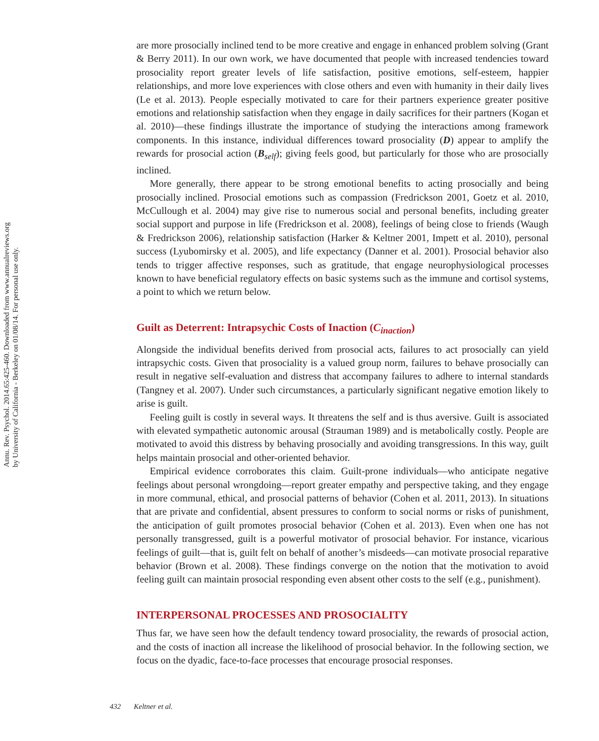Annu. Rev. Psychol. 2014.65:425-460. Downloaded from www.annualreviews.org
by University of California - Berkeley on 01/08/14. For personal use only.
are more prosocially inclined tend to be more creative and engage in enhanced problem solving (Grant & Berry 2011). In our own work, we have documented that people with increased tendencies toward prosociality report greater levels of life satisfaction, positive emotions, self-esteem, happier relationships, and more love experiences with close others and even with humanity in their daily lives (Le et al. 2013). People especially motivated to care for their partners experience greater positive emotions and relationship satisfaction when they engage in daily sacrifices for their partners (Kogan et al. 2010)—these findings illustrate the importance of studying the interactions among framework components. In this instance, individual differences toward prosociality (D) appear to amplify the rewards for prosocial action (B<sub>self</sub>); giving feels good, but particularly for those who are prosocially inclined.
More generally, there appear to be strong emotional benefits to acting prosocially and being prosocially inclined. Prosocial emotions such as compassion (Fredrickson 2001, Goetz et al. 2010, McCullough et al. 2004) may give rise to numerous social and personal benefits, including greater social support and purpose in life (Fredrickson et al. 2008), feelings of being close to friends (Waugh & Fredrickson 2006), relationship satisfaction (Harker & Keltner 2001, Impett et al. 2010), personal success (Lyubomirsky et al. 2005), and life expectancy (Danner et al. 2001). Prosocial behavior also tends to trigger affective responses, such as gratitude, that engage neurophysiological processes known to have beneficial regulatory effects on basic systems such as the immune and cortisol systems, a point to which we return below.
Guilt as Deterrent: Intrapsychic Costs of Inaction (C<sub>inaction</sub>)
Alongside the individual benefits derived from prosocial acts, failures to act prosocially can yield intrapsychic costs. Given that prosociality is a valued group norm, failures to behave prosocially can result in negative self-evaluation and distress that accompany failures to adhere to internal standards (Tangney et al. 2007). Under such circumstances, a particularly significant negative emotion likely to arise is guilt.
Feeling guilt is costly in several ways. It threatens the self and is thus aversive. Guilt is associated with elevated sympathetic autonomic arousal (Strauman 1989) and is metabolically costly. People are motivated to avoid this distress by behaving prosocially and avoiding transgressions. In this way, guilt helps maintain prosocial and other-oriented behavior.
Empirical evidence corroborates this claim. Guilt-prone individuals—who anticipate negative feelings about personal wrongdoing—report greater empathy and perspective taking, and they engage in more communal, ethical, and prosocial patterns of behavior (Cohen et al. 2011, 2013). In situations that are private and confidential, absent pressures to conform to social norms or risks of punishment, the anticipation of guilt promotes prosocial behavior (Cohen et al. 2013). Even when one has not personally transgressed, guilt is a powerful motivator of prosocial behavior. For instance, vicarious feelings of guilt—that is, guilt felt on behalf of another’s misdeeds—can motivate prosocial reparative behavior (Brown et al. 2008). These findings converge on the notion that the motivation to avoid feeling guilt can maintain prosocial responding even absent other costs to the self (e.g., punishment).
INTERPERSONAL PROCESSES AND PROSOCIALITY
Thus far, we have seen how the default tendency toward prosociality, the rewards of prosocial action, and the costs of inaction all increase the likelihood of prosocial behavior. In the following section, we focus on the dyadic, face-to-face processes that encourage prosocial responses.
432 Keltner et al.